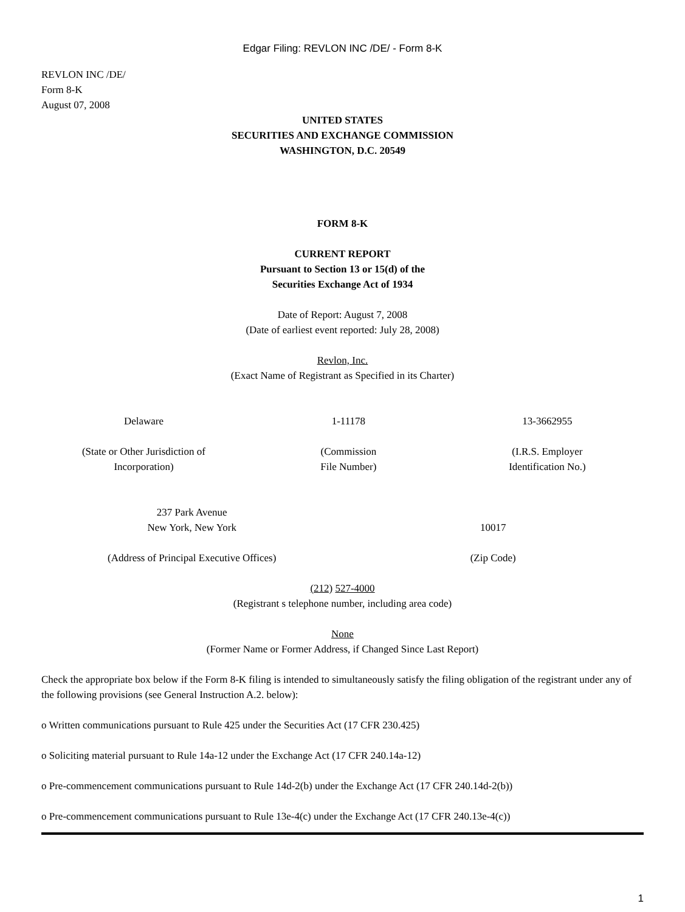Edgar Filing: REVLON INC /DE/ - Form 8-K
REVLON INC /DE/
Form 8-K
August 07, 2008
UNITED STATES
SECURITIES AND EXCHANGE COMMISSION
WASHINGTON, D.C. 20549
FORM 8-K
CURRENT REPORT
Pursuant to Section 13 or 15(d) of the
Securities Exchange Act of 1934
Date of Report: August 7, 2008
(Date of earliest event reported: July 28, 2008)
Revlon, Inc.
(Exact Name of Registrant as Specified in its Charter)
| Delaware | 1-11178 | 13-3662955 |
| (State or Other Jurisdiction of Incorporation) | (Commission File Number) | (I.R.S. Employer Identification No.) |
| 237 Park Avenue New York, New York | 10017 |
| (Address of Principal Executive Offices) | (Zip Code) |
(212) 527-4000
(Registrant s telephone number, including area code)
None
(Former Name or Former Address, if Changed Since Last Report)
Check the appropriate box below if the Form 8-K filing is intended to simultaneously satisfy the filing obligation of the registrant under any of the following provisions (see General Instruction A.2. below):
o Written communications pursuant to Rule 425 under the Securities Act (17 CFR 230.425)
o Soliciting material pursuant to Rule 14a-12 under the Exchange Act (17 CFR 240.14a-12)
o Pre-commencement communications pursuant to Rule 14d-2(b) under the Exchange Act (17 CFR 240.14d-2(b))
o Pre-commencement communications pursuant to Rule 13e-4(c) under the Exchange Act (17 CFR 240.13e-4(c))
1